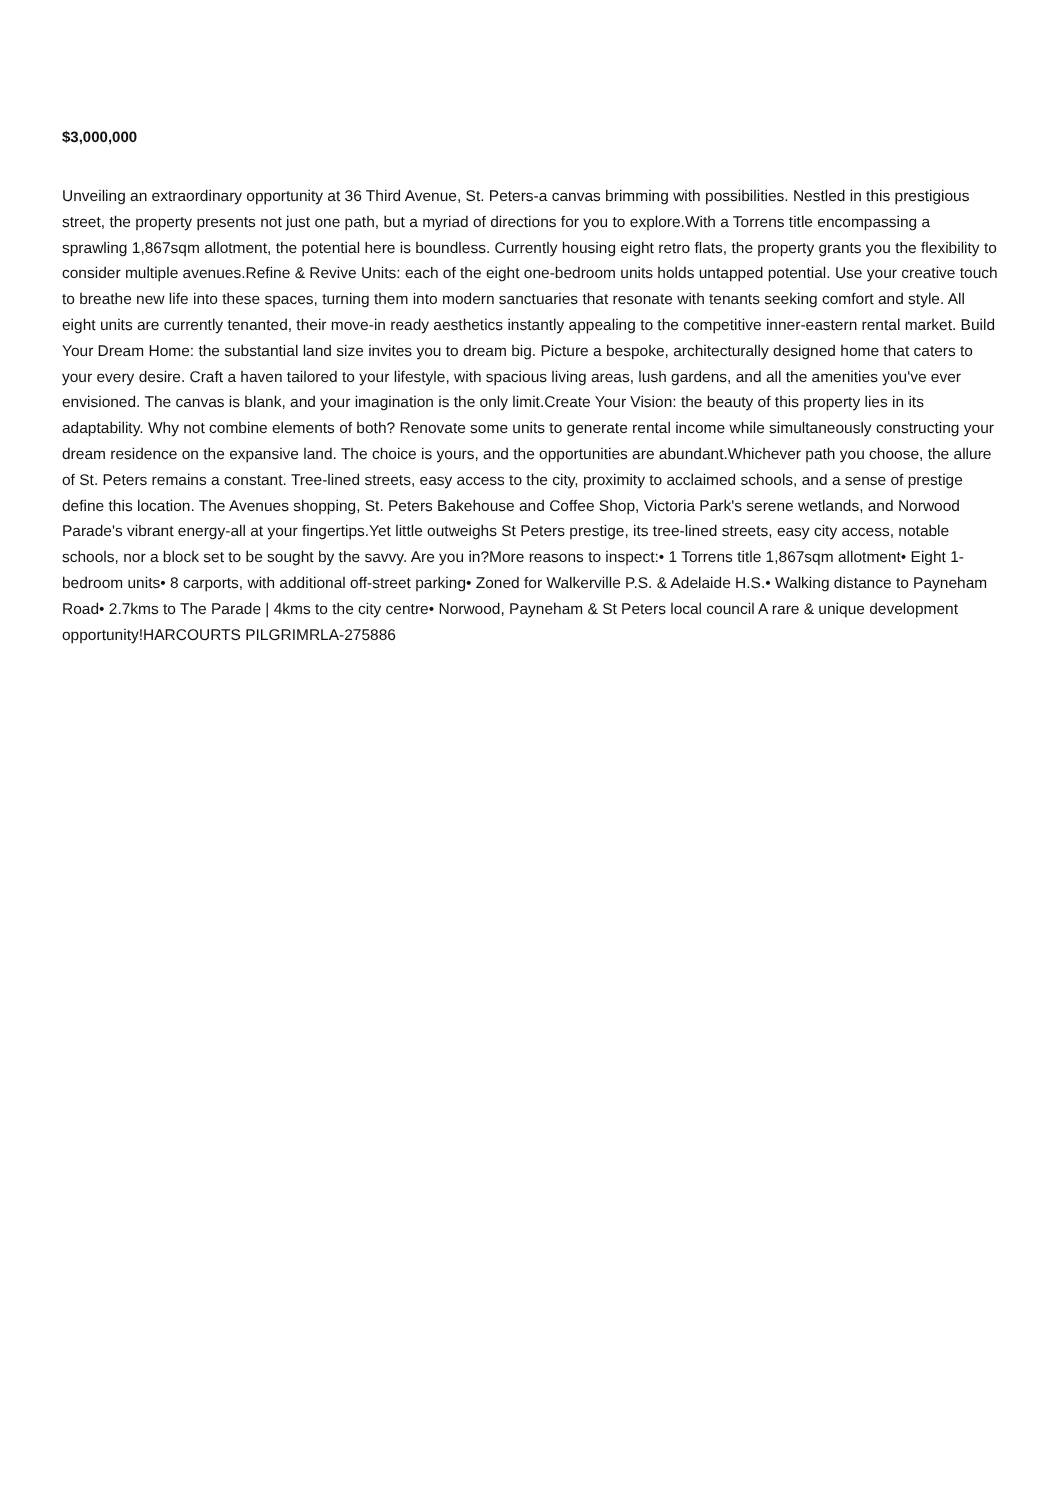$3,000,000
Unveiling an extraordinary opportunity at 36 Third Avenue, St. Peters-a canvas brimming with possibilities. Nestled in this prestigious street, the property presents not just one path, but a myriad of directions for you to explore.With a Torrens title encompassing a sprawling 1,867sqm allotment, the potential here is boundless. Currently housing eight retro flats, the property grants you the flexibility to consider multiple avenues.Refine & Revive Units: each of the eight one-bedroom units holds untapped potential. Use your creative touch to breathe new life into these spaces, turning them into modern sanctuaries that resonate with tenants seeking comfort and style. All eight units are currently tenanted, their move-in ready aesthetics instantly appealing to the competitive inner-eastern rental market. Build Your Dream Home: the substantial land size invites you to dream big. Picture a bespoke, architecturally designed home that caters to your every desire. Craft a haven tailored to your lifestyle, with spacious living areas, lush gardens, and all the amenities you've ever envisioned. The canvas is blank, and your imagination is the only limit.Create Your Vision: the beauty of this property lies in its adaptability. Why not combine elements of both? Renovate some units to generate rental income while simultaneously constructing your dream residence on the expansive land. The choice is yours, and the opportunities are abundant.Whichever path you choose, the allure of St. Peters remains a constant. Tree-lined streets, easy access to the city, proximity to acclaimed schools, and a sense of prestige define this location. The Avenues shopping, St. Peters Bakehouse and Coffee Shop, Victoria Park's serene wetlands, and Norwood Parade's vibrant energy-all at your fingertips.Yet little outweighs St Peters prestige, its tree-lined streets, easy city access, notable schools, nor a block set to be sought by the savvy. Are you in?More reasons to inspect:• 1 Torrens title 1,867sqm allotment• Eight 1-bedroom units• 8 carports, with additional off-street parking• Zoned for Walkerville P.S. & Adelaide H.S.• Walking distance to Payneham Road• 2.7kms to The Parade | 4kms to the city centre• Norwood, Payneham & St Peters local council A rare & unique development opportunity!HARCOURTS PILGRIMRLA-275886